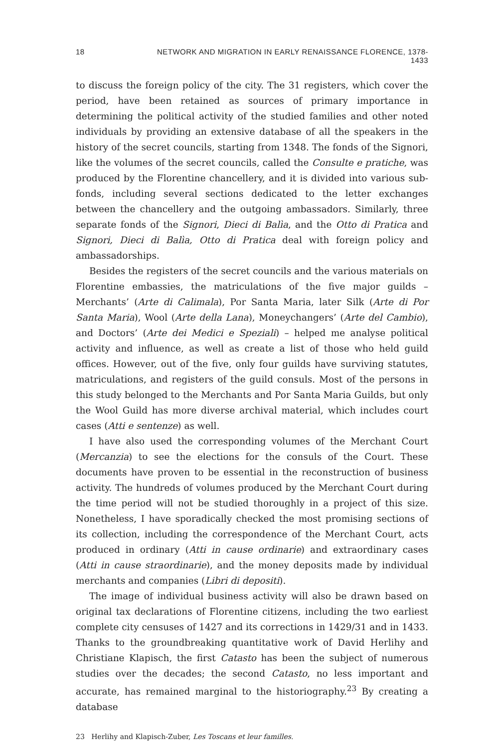18 NETWORK AND MIGRATION IN EARLY RENAISSANCE FLORENCE, 1378-1433
to discuss the foreign policy of the city. The 31 registers, which cover the period, have been retained as sources of primary importance in determining the political activity of the studied families and other noted individuals by providing an extensive database of all the speakers in the history of the secret councils, starting from 1348. The fonds of the Signori, like the volumes of the secret councils, called the Consulte e pratiche, was produced by the Florentine chancellery, and it is divided into various sub-fonds, including several sections dedicated to the letter exchanges between the chancellery and the outgoing ambassadors. Similarly, three separate fonds of the Signori, Dieci di Balìa, and the Otto di Pratica and Signori, Dieci di Balìa, Otto di Pratica deal with foreign policy and ambassadorships.
Besides the registers of the secret councils and the various materials on Florentine embassies, the matriculations of the five major guilds – Merchants’ (Arte di Calimala), Por Santa Maria, later Silk (Arte di Por Santa Maria), Wool (Arte della Lana), Moneychangers’ (Arte del Cambio), and Doctors’ (Arte dei Medici e Speziali) – helped me analyse political activity and influence, as well as create a list of those who held guild offices. However, out of the five, only four guilds have surviving statutes, matriculations, and registers of the guild consuls. Most of the persons in this study belonged to the Merchants and Por Santa Maria Guilds, but only the Wool Guild has more diverse archival material, which includes court cases (Atti e sentenze) as well.
I have also used the corresponding volumes of the Merchant Court (Mercanzia) to see the elections for the consuls of the Court. These documents have proven to be essential in the reconstruction of business activity. The hundreds of volumes produced by the Merchant Court during the time period will not be studied thoroughly in a project of this size. Nonetheless, I have sporadically checked the most promising sections of its collection, including the correspondence of the Merchant Court, acts produced in ordinary (Atti in cause ordinarie) and extraordinary cases (Atti in cause straordinarie), and the money deposits made by individual merchants and companies (Libri di depositi).
The image of individual business activity will also be drawn based on original tax declarations of Florentine citizens, including the two earliest complete city censuses of 1427 and its corrections in 1429/31 and in 1433. Thanks to the groundbreaking quantitative work of David Herlihy and Christiane Klapisch, the first Catasto has been the subject of numerous studies over the decades; the second Catasto, no less important and accurate, has remained marginal to the historiography.<sup>23</sup> By creating a database
23 Herlihy and Klapisch-Zuber, Les Toscans et leur familles.